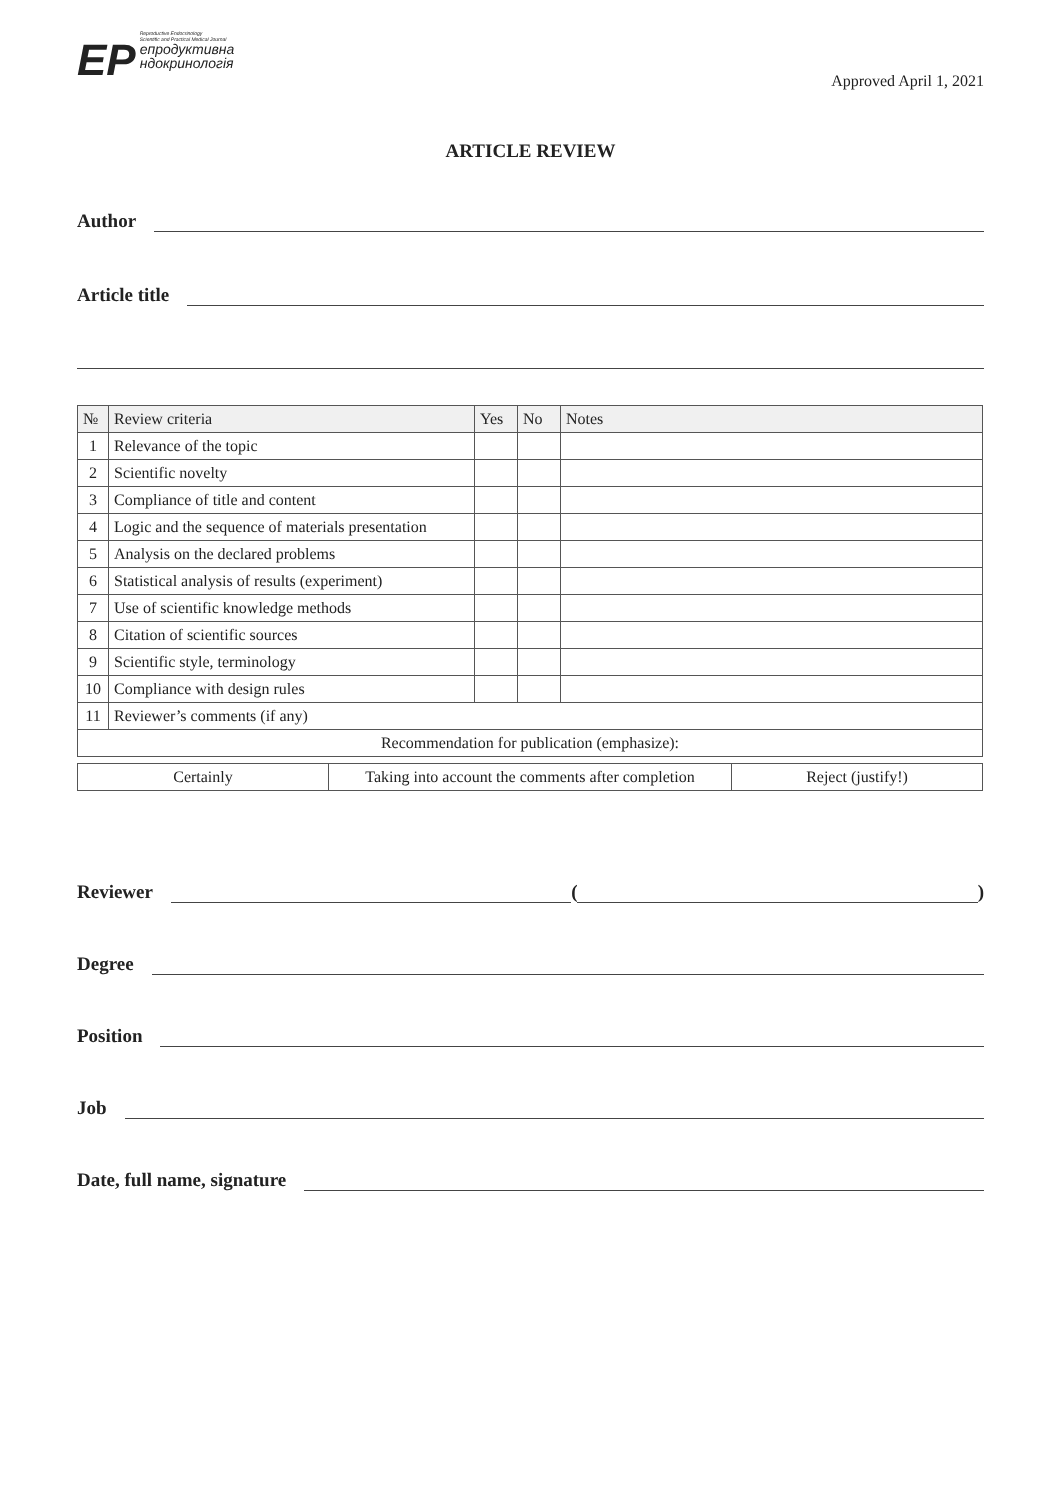ЕР
Reproductive Endocrinology
Scientific and Practical Medical Journal
епродуктивна
ндокринологія
Approved April 1, 2021
ARTICLE REVIEW
Author
Article title
| № | Review criteria | Yes | No | Notes |
| --- | --- | --- | --- | --- |
| 1 | Relevance of the topic | | | |
| 2 | Scientific novelty | | | |
| 3 | Compliance of title and content | | | |
| 4 | Logic and the sequence of materials presentation | | | |
| 5 | Analysis on the declared problems | | | |
| 6 | Statistical analysis of results (experiment) | | | |
| 7 | Use of scientific knowledge methods | | | |
| 8 | Citation of scientific sources | | | |
| 9 | Scientific style, terminology | | | |
| 10 | Compliance with design rules | | | |
| 11 | Reviewer’s comments (if any) | | | |
| Recommendation for publication (emphasize): | | | | |
| Certainly | Taking into account the comments after completion | Reject (justify!) |
Reviewer ( )
Degree
Position
Job
Date, full name, signature